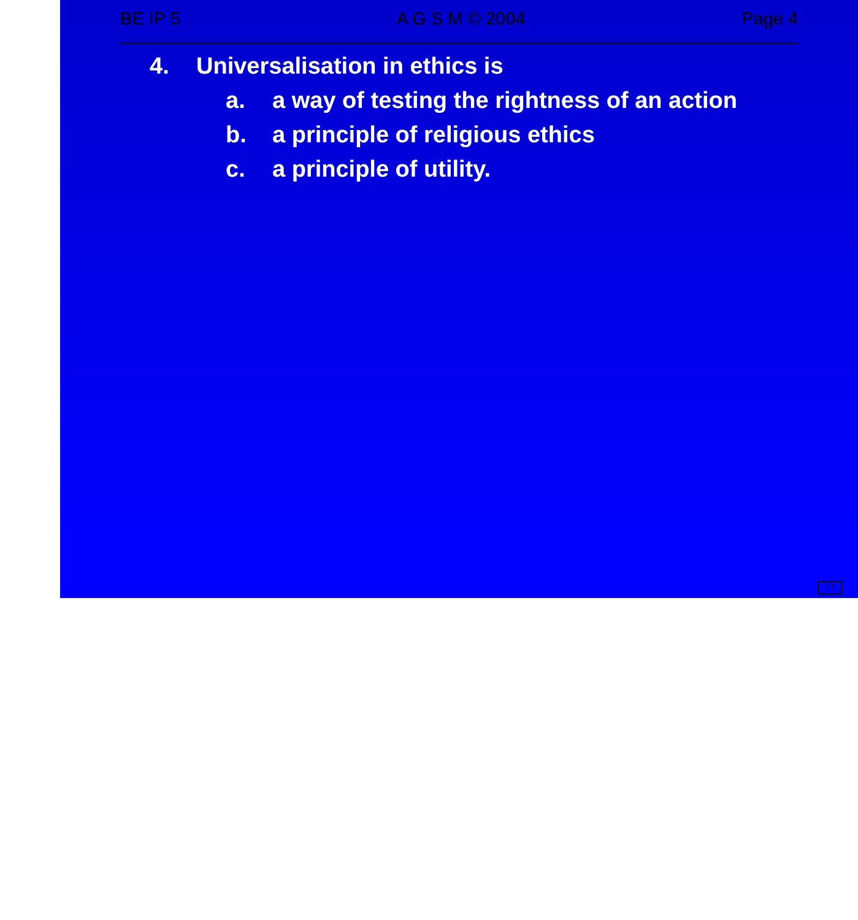BE IP 5 A G S M © 2004 Page 4
4. Universalisation in ethics is
a. a way of testing the rightness of an action
b. a principle of religious ethics
c. a principle of utility.
< >